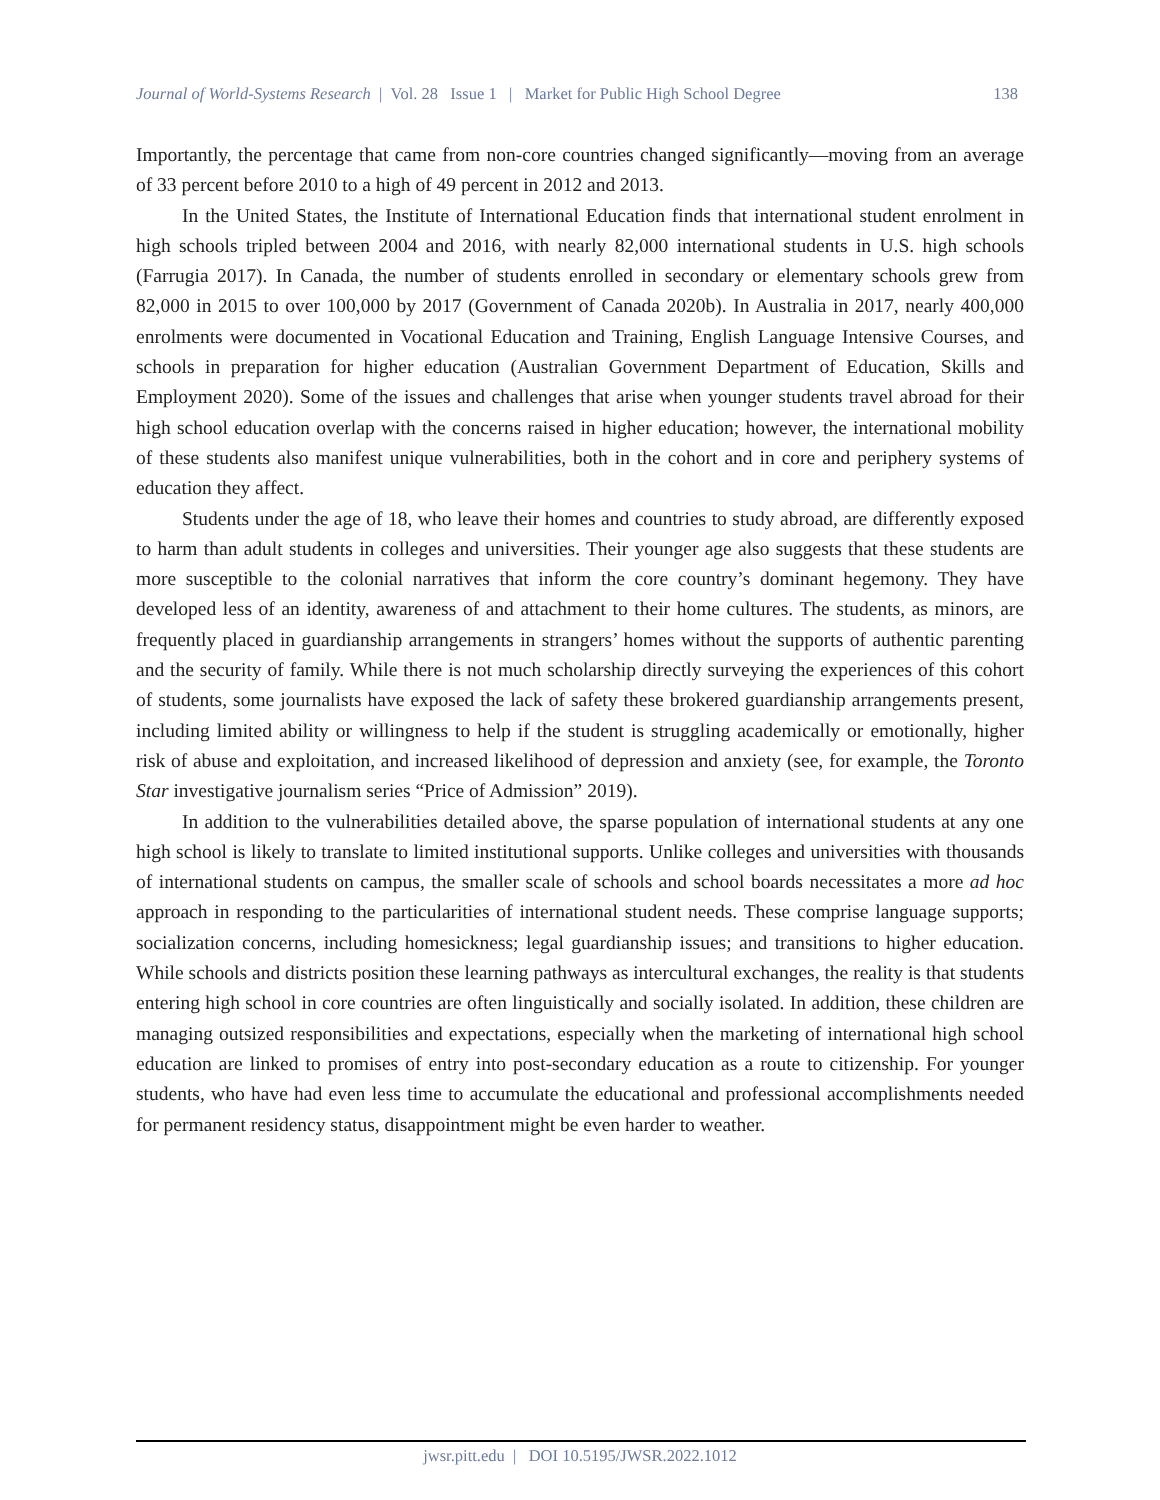Journal of World-Systems Research | Vol. 28 Issue 1 | Market for Public High School Degree 138
Importantly, the percentage that came from non-core countries changed significantly—moving from an average of 33 percent before 2010 to a high of 49 percent in 2012 and 2013.
In the United States, the Institute of International Education finds that international student enrolment in high schools tripled between 2004 and 2016, with nearly 82,000 international students in U.S. high schools (Farrugia 2017). In Canada, the number of students enrolled in secondary or elementary schools grew from 82,000 in 2015 to over 100,000 by 2017 (Government of Canada 2020b). In Australia in 2017, nearly 400,000 enrolments were documented in Vocational Education and Training, English Language Intensive Courses, and schools in preparation for higher education (Australian Government Department of Education, Skills and Employment 2020). Some of the issues and challenges that arise when younger students travel abroad for their high school education overlap with the concerns raised in higher education; however, the international mobility of these students also manifest unique vulnerabilities, both in the cohort and in core and periphery systems of education they affect.
Students under the age of 18, who leave their homes and countries to study abroad, are differently exposed to harm than adult students in colleges and universities. Their younger age also suggests that these students are more susceptible to the colonial narratives that inform the core country’s dominant hegemony. They have developed less of an identity, awareness of and attachment to their home cultures. The students, as minors, are frequently placed in guardianship arrangements in strangers’ homes without the supports of authentic parenting and the security of family. While there is not much scholarship directly surveying the experiences of this cohort of students, some journalists have exposed the lack of safety these brokered guardianship arrangements present, including limited ability or willingness to help if the student is struggling academically or emotionally, higher risk of abuse and exploitation, and increased likelihood of depression and anxiety (see, for example, the Toronto Star investigative journalism series “Price of Admission” 2019).
In addition to the vulnerabilities detailed above, the sparse population of international students at any one high school is likely to translate to limited institutional supports. Unlike colleges and universities with thousands of international students on campus, the smaller scale of schools and school boards necessitates a more ad hoc approach in responding to the particularities of international student needs. These comprise language supports; socialization concerns, including homesickness; legal guardianship issues; and transitions to higher education. While schools and districts position these learning pathways as intercultural exchanges, the reality is that students entering high school in core countries are often linguistically and socially isolated. In addition, these children are managing outsized responsibilities and expectations, especially when the marketing of international high school education are linked to promises of entry into post-secondary education as a route to citizenship. For younger students, who have had even less time to accumulate the educational and professional accomplishments needed for permanent residency status, disappointment might be even harder to weather.
jwsr.pitt.edu | DOI 10.5195/JWSR.2022.1012